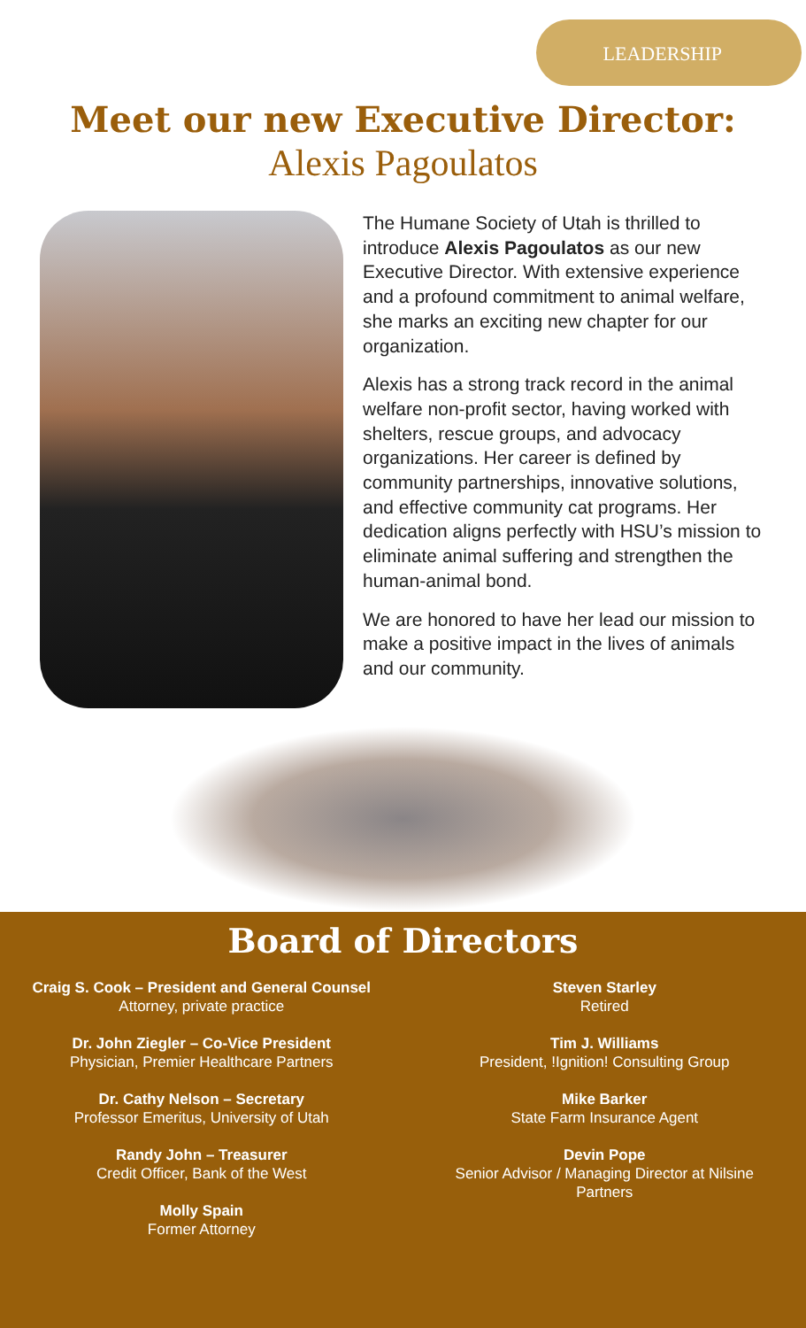LEADERSHIP
Meet our new Executive Director:
Alexis Pagoulatos
The Humane Society of Utah is thrilled to introduce Alexis Pagoulatos as our new Executive Director. With extensive experience and a profound commitment to animal welfare, she marks an exciting new chapter for our organization.
Alexis has a strong track record in the animal welfare non-profit sector, having worked with shelters, rescue groups, and advocacy organizations. Her career is defined by community partnerships, innovative solutions, and effective community cat programs. Her dedication aligns perfectly with HSU’s mission to eliminate animal suffering and strengthen the human-animal bond.
We are honored to have her lead our mission to make a positive impact in the lives of animals and our community.
Board of Directors
Craig S. Cook – President and General Counsel
Attorney, private practice
Dr. John Ziegler – Co-Vice President
Physician, Premier Healthcare Partners
Dr. Cathy Nelson – Secretary
Professor Emeritus, University of Utah
Randy John – Treasurer
Credit Officer, Bank of the West
Molly Spain
Former Attorney
Steven Starley
Retired
Tim J. Williams
President, !Ignition! Consulting Group
Mike Barker
State Farm Insurance Agent
Devin Pope
Senior Advisor / Managing Director at Nilsine
Partners